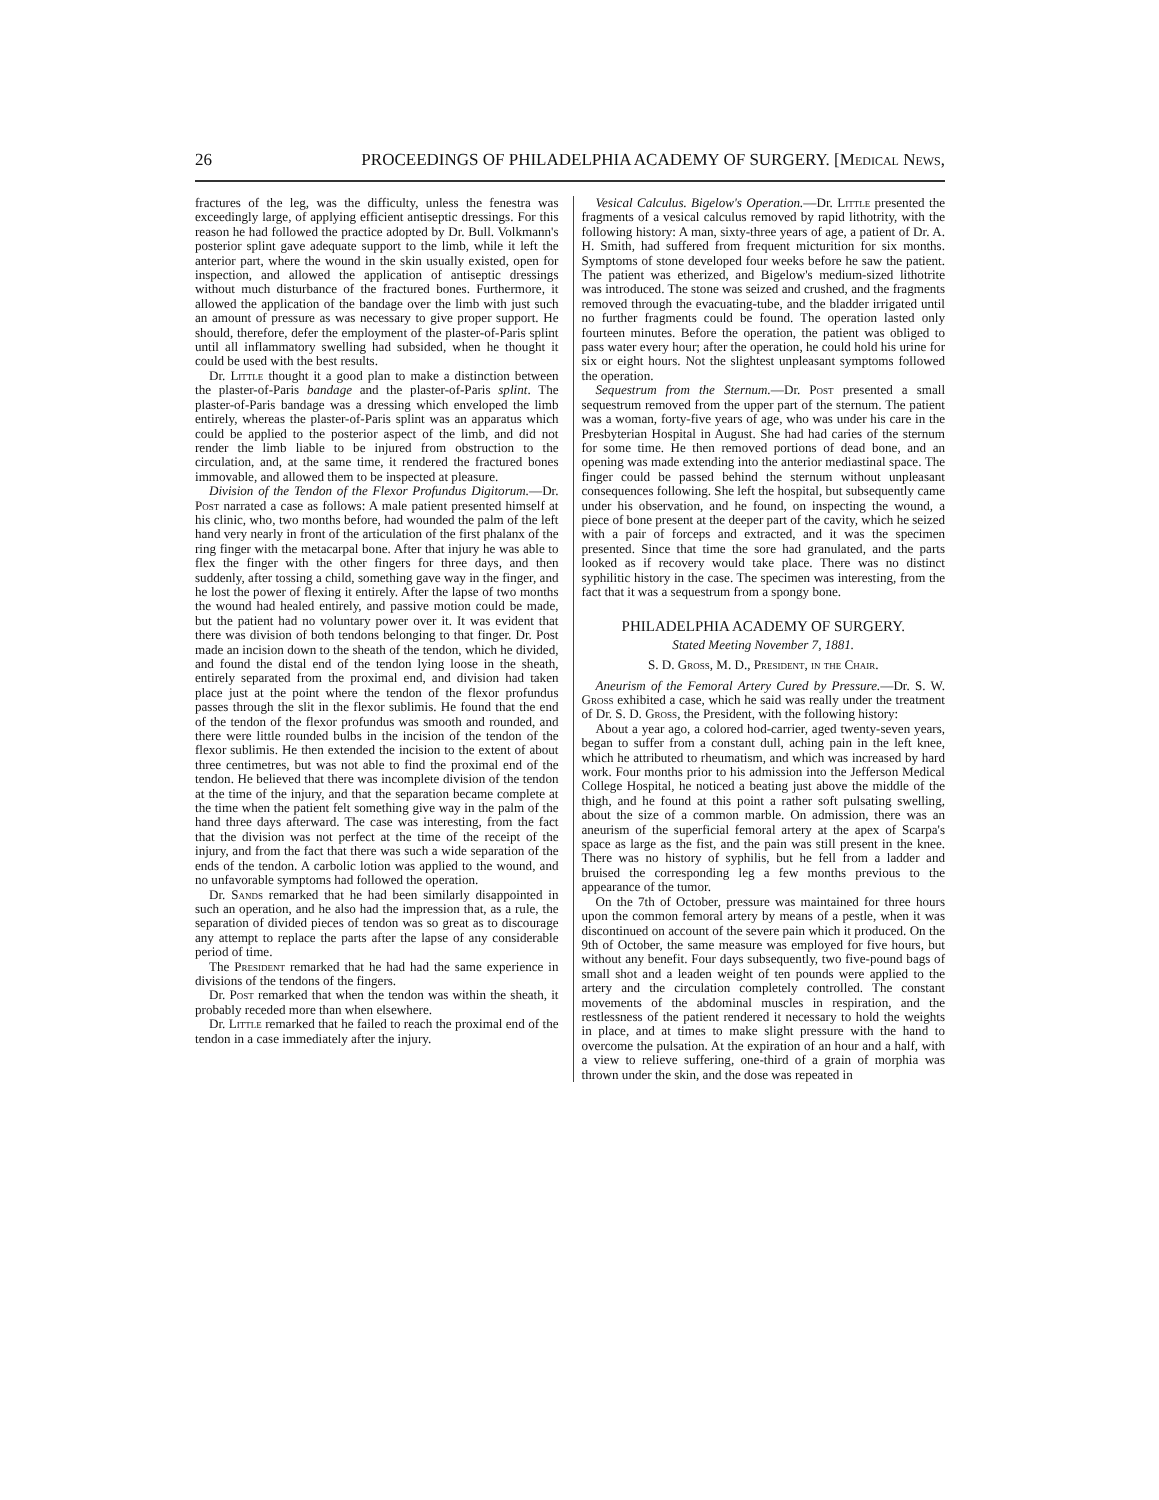26 PROCEEDINGS OF PHILADELPHIA ACADEMY OF SURGERY. [Medical News,
fractures of the leg, was the difficulty, unless the fenestra was exceedingly large, of applying efficient antiseptic dressings. For this reason he had followed the practice adopted by Dr. Bull. Volkmann's posterior splint gave adequate support to the limb, while it left the anterior part, where the wound in the skin usually existed, open for inspection, and allowed the application of antiseptic dressings without much disturbance of the fractured bones. Furthermore, it allowed the application of the bandage over the limb with just such an amount of pressure as was necessary to give proper support. He should, therefore, defer the employment of the plaster-of-Paris splint until all inflammatory swelling had subsided, when he thought it could be used with the best results.
Dr. Little thought it a good plan to make a distinction between the plaster-of-Paris bandage and the plaster-of-Paris splint. The plaster-of-Paris bandage was a dressing which enveloped the limb entirely, whereas the plaster-of-Paris splint was an apparatus which could be applied to the posterior aspect of the limb, and did not render the limb liable to be injured from obstruction to the circulation, and, at the same time, it rendered the fractured bones immovable, and allowed them to be inspected at pleasure.
Division of the Tendon of the Flexor Profundus Digitorum.—Dr. Post narrated a case as follows: A male patient presented himself at his clinic, who, two months before, had wounded the palm of the left hand very nearly in front of the articulation of the first phalanx of the ring finger with the metacarpal bone. After that injury he was able to flex the finger with the other fingers for three days, and then suddenly, after tossing a child, something gave way in the finger, and he lost the power of flexing it entirely. After the lapse of two months the wound had healed entirely, and passive motion could be made, but the patient had no voluntary power over it. It was evident that there was division of both tendons belonging to that finger. Dr. Post made an incision down to the sheath of the tendon, which he divided, and found the distal end of the tendon lying loose in the sheath, entirely separated from the proximal end, and division had taken place just at the point where the tendon of the flexor profundus passes through the slit in the flexor sublimis. He found that the end of the tendon of the flexor profundus was smooth and rounded, and there were little rounded bulbs in the incision of the tendon of the flexor sublimis. He then extended the incision to the extent of about three centimetres, but was not able to find the proximal end of the tendon. He believed that there was incomplete division of the tendon at the time of the injury, and that the separation became complete at the time when the patient felt something give way in the palm of the hand three days afterward. The case was interesting, from the fact that the division was not perfect at the time of the receipt of the injury, and from the fact that there was such a wide separation of the ends of the tendon. A carbolic lotion was applied to the wound, and no unfavorable symptoms had followed the operation.
Dr. Sands remarked that he had been similarly disappointed in such an operation, and he also had the impression that, as a rule, the separation of divided pieces of tendon was so great as to discourage any attempt to replace the parts after the lapse of any considerable period of time.
The President remarked that he had had the same experience in divisions of the tendons of the fingers.
Dr. Post remarked that when the tendon was within the sheath, it probably receded more than when elsewhere.
Dr. Little remarked that he failed to reach the proximal end of the tendon in a case immediately after the injury.
Vesical Calculus. Bigelow's Operation.—Dr. Little presented the fragments of a vesical calculus removed by rapid lithotrity, with the following history: A man, sixty-three years of age, a patient of Dr. A. H. Smith, had suffered from frequent micturition for six months. Symptoms of stone developed four weeks before he saw the patient. The patient was etherized, and Bigelow's medium-sized lithotrite was introduced. The stone was seized and crushed, and the fragments removed through the evacuating-tube, and the bladder irrigated until no further fragments could be found. The operation lasted only fourteen minutes. Before the operation, the patient was obliged to pass water every hour; after the operation, he could hold his urine for six or eight hours. Not the slightest unpleasant symptoms followed the operation.
Sequestrum from the Sternum.—Dr. Post presented a small sequestrum removed from the upper part of the sternum. The patient was a woman, forty-five years of age, who was under his care in the Presbyterian Hospital in August. She had had caries of the sternum for some time. He then removed portions of dead bone, and an opening was made extending into the anterior mediastinal space. The finger could be passed behind the sternum without unpleasant consequences following. She left the hospital, but subsequently came under his observation, and he found, on inspecting the wound, a piece of bone present at the deeper part of the cavity, which he seized with a pair of forceps and extracted, and it was the specimen presented. Since that time the sore had granulated, and the parts looked as if recovery would take place. There was no distinct syphilitic history in the case. The specimen was interesting, from the fact that it was a sequestrum from a spongy bone.
PHILADELPHIA ACADEMY OF SURGERY.
Stated Meeting November 7, 1881.
S. D. Gross, M. D., President, in the Chair.
Aneurism of the Femoral Artery Cured by Pressure.—Dr. S. W. Gross exhibited a case, which he said was really under the treatment of Dr. S. D. Gross, the President, with the following history:
About a year ago, a colored hod-carrier, aged twenty-seven years, began to suffer from a constant dull, aching pain in the left knee, which he attributed to rheumatism, and which was increased by hard work. Four months prior to his admission into the Jefferson Medical College Hospital, he noticed a beating just above the middle of the thigh, and he found at this point a rather soft pulsating swelling, about the size of a common marble. On admission, there was an aneurism of the superficial femoral artery at the apex of Scarpa's space as large as the fist, and the pain was still present in the knee. There was no history of syphilis, but he fell from a ladder and bruised the corresponding leg a few months previous to the appearance of the tumor.
On the 7th of October, pressure was maintained for three hours upon the common femoral artery by means of a pestle, when it was discontinued on account of the severe pain which it produced. On the 9th of October, the same measure was employed for five hours, but without any benefit. Four days subsequently, two five-pound bags of small shot and a leaden weight of ten pounds were applied to the artery and the circulation completely controlled. The constant movements of the abdominal muscles in respiration, and the restlessness of the patient rendered it necessary to hold the weights in place, and at times to make slight pressure with the hand to overcome the pulsation. At the expiration of an hour and a half, with a view to relieve suffering, one-third of a grain of morphia was thrown under the skin, and the dose was repeated in